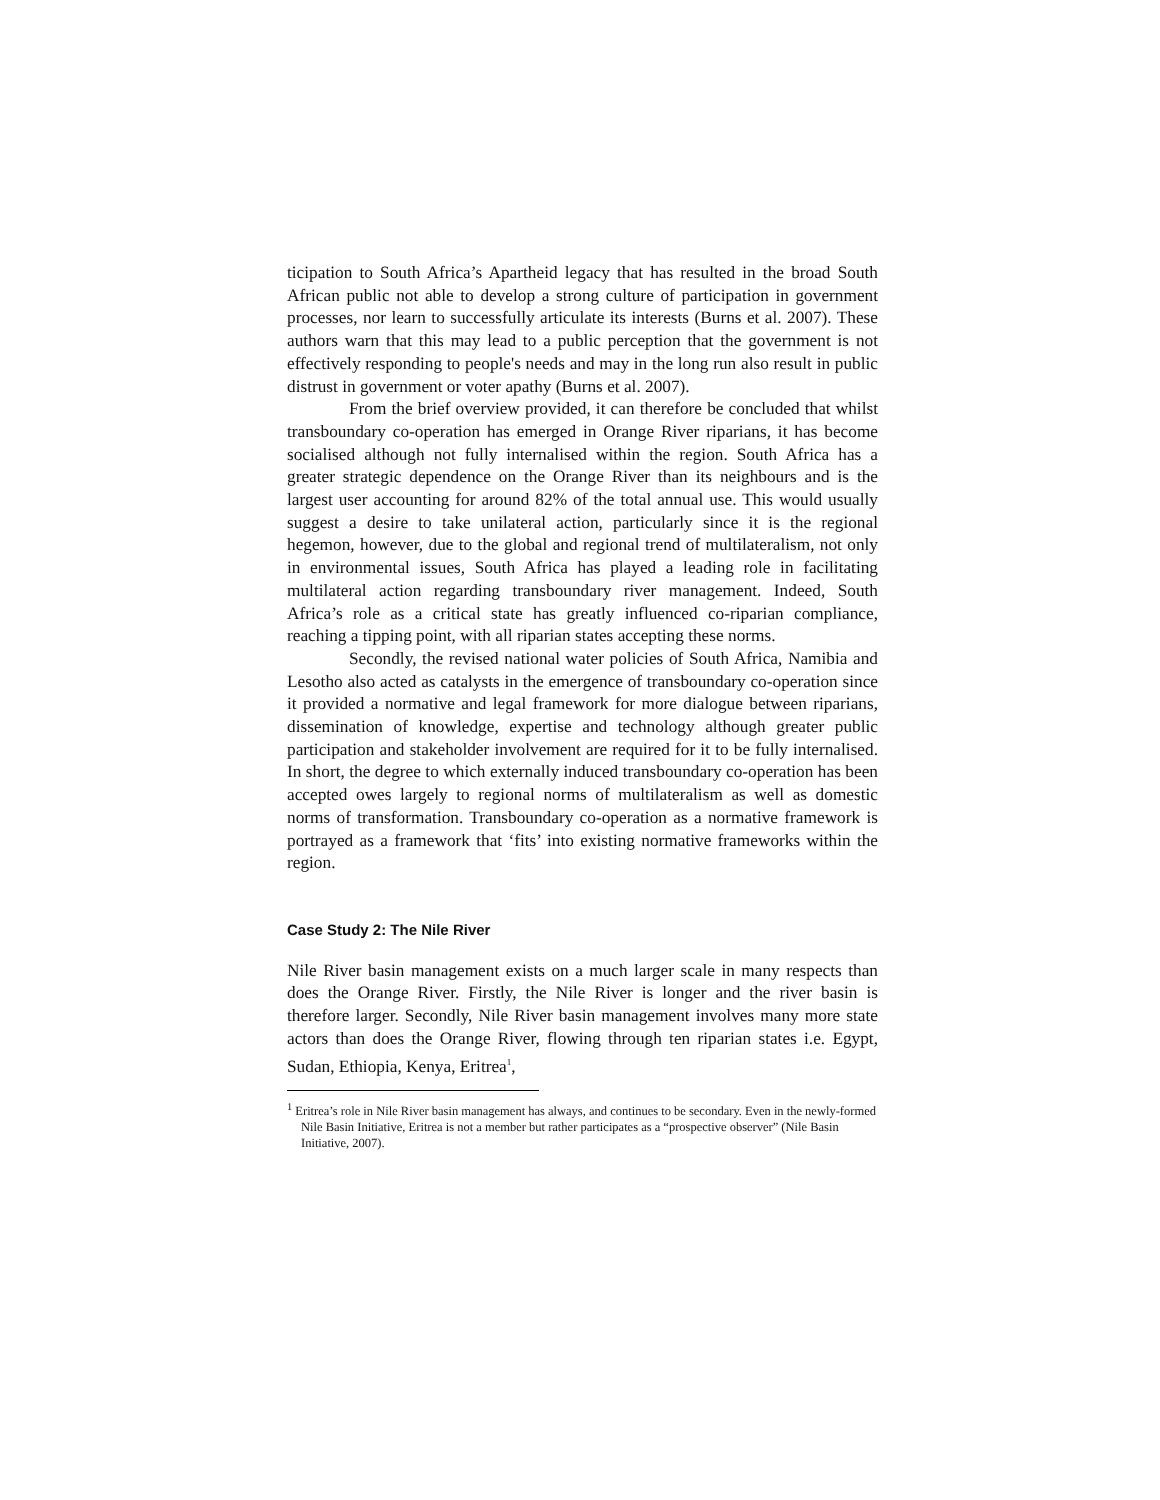ticipation to South Africa’s Apartheid legacy that has resulted in the broad South African public not able to develop a strong culture of participation in government processes, nor learn to successfully articulate its interests (Burns et al. 2007). These authors warn that this may lead to a public perception that the government is not effectively responding to people's needs and may in the long run also result in public distrust in government or voter apathy (Burns et al. 2007).
From the brief overview provided, it can therefore be concluded that whilst transboundary co-operation has emerged in Orange River riparians, it has become socialised although not fully internalised within the region. South Africa has a greater strategic dependence on the Orange River than its neighbours and is the largest user accounting for around 82% of the total annual use. This would usually suggest a desire to take unilateral action, particularly since it is the regional hegemon, however, due to the global and regional trend of multilateralism, not only in environmental issues, South Africa has played a leading role in facilitating multilateral action regarding transboundary river management. Indeed, South Africa’s role as a critical state has greatly influenced co-riparian compliance, reaching a tipping point, with all riparian states accepting these norms.
Secondly, the revised national water policies of South Africa, Namibia and Lesotho also acted as catalysts in the emergence of transboundary co-operation since it provided a normative and legal framework for more dialogue between riparians, dissemination of knowledge, expertise and technology although greater public participation and stakeholder involvement are required for it to be fully internalised. In short, the degree to which externally induced transboundary co-operation has been accepted owes largely to regional norms of multilateralism as well as domestic norms of transformation. Transboundary co-operation as a normative framework is portrayed as a framework that ‘fits’ into existing normative frameworks within the region.
Case Study 2: The Nile River
Nile River basin management exists on a much larger scale in many respects than does the Orange River. Firstly, the Nile River is longer and the river basin is therefore larger. Secondly, Nile River basin management involves many more state actors than does the Orange River, flowing through ten riparian states i.e. Egypt, Sudan, Ethiopia, Kenya, Eritrea<sup>1</sup>,
<sup>1</sup> Eritrea’s role in Nile River basin management has always, and continues to be secondary. Even in the newly-formed Nile Basin Initiative, Eritrea is not a member but rather participates as a “prospective observer” (Nile Basin Initiative, 2007).